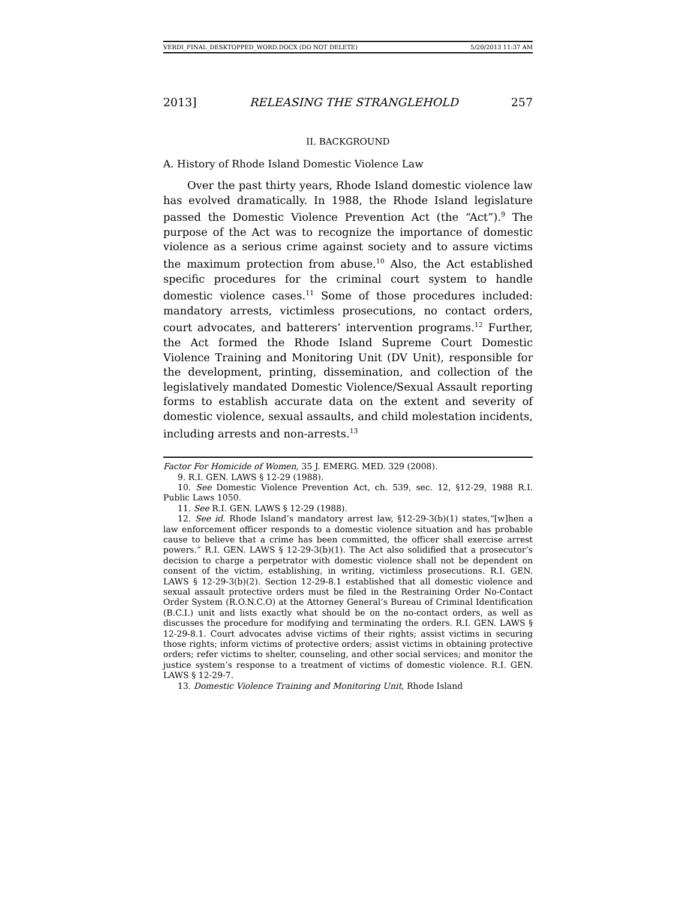VERDI_FINAL_DESKTOPPED_WORD.DOCX (DO NOT DELETE) 5/20/2013 11:37 AM
2013] RELEASING THE STRANGLEHOLD 257
II. BACKGROUND
A. History of Rhode Island Domestic Violence Law
Over the past thirty years, Rhode Island domestic violence law has evolved dramatically. In 1988, the Rhode Island legislature passed the Domestic Violence Prevention Act (the “Act”).<sup>9</sup> The purpose of the Act was to recognize the importance of domestic violence as a serious crime against society and to assure victims the maximum protection from abuse.<sup>10</sup> Also, the Act established specific procedures for the criminal court system to handle domestic violence cases.<sup>11</sup> Some of those procedures included: mandatory arrests, victimless prosecutions, no contact orders, court advocates, and batterers’ intervention programs.<sup>12</sup> Further, the Act formed the Rhode Island Supreme Court Domestic Violence Training and Monitoring Unit (DV Unit), responsible for the development, printing, dissemination, and collection of the legislatively mandated Domestic Violence/Sexual Assault reporting forms to establish accurate data on the extent and severity of domestic violence, sexual assaults, and child molestation incidents, including arrests and non-arrests.<sup>13</sup>
Factor For Homicide of Women, 35 J. EMERG. MED. 329 (2008).
9. R.I. GEN. LAWS § 12-29 (1988).
10. See Domestic Violence Prevention Act, ch. 539, sec. 12, §12-29, 1988 R.I. Public Laws 1050.
11. See R.I. GEN. LAWS § 12-29 (1988).
12. See id. Rhode Island’s mandatory arrest law, §12-29-3(b)(1) states,“[w]hen a law enforcement officer responds to a domestic violence situation and has probable cause to believe that a crime has been committed, the officer shall exercise arrest powers.” R.I. GEN. LAWS § 12-29-3(b)(1). The Act also solidified that a prosecutor’s decision to charge a perpetrator with domestic violence shall not be dependent on consent of the victim, establishing, in writing, victimless prosecutions. R.I. GEN. LAWS § 12-29-3(b)(2). Section 12-29-8.1 established that all domestic violence and sexual assault protective orders must be filed in the Restraining Order No-Contact Order System (R.O.N.C.O) at the Attorney General’s Bureau of Criminal Identification (B.C.I.) unit and lists exactly what should be on the no-contact orders, as well as discusses the procedure for modifying and terminating the orders. R.I. GEN. LAWS § 12-29-8.1. Court advocates advise victims of their rights; assist victims in securing those rights; inform victims of protective orders; assist victims in obtaining protective orders; refer victims to shelter, counseling, and other social services; and monitor the justice system’s response to a treatment of victims of domestic violence. R.I. GEN. LAWS § 12-29-7.
13. Domestic Violence Training and Monitoring Unit, Rhode Island